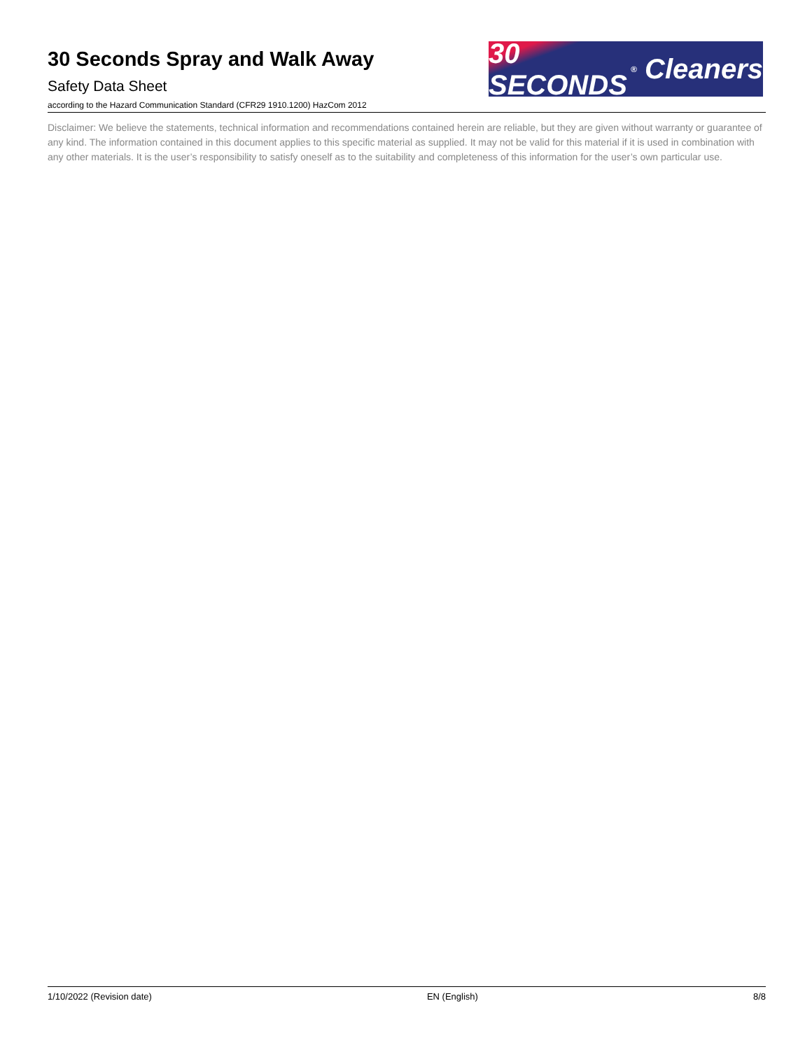30 Seconds Spray and Walk Away
Safety Data Sheet
according to the Hazard Communication Standard (CFR29 1910.1200) HazCom 2012
30 SECONDS<sup>®</sup> Cleaners
Disclaimer: We believe the statements, technical information and recommendations contained herein are reliable, but they are given without warranty or guarantee of any kind. The information contained in this document applies to this specific material as supplied. It may not be valid for this material if it is used in combination with any other materials. It is the user’s responsibility to satisfy oneself as to the suitability and completeness of this information for the user’s own particular use.
1/10/2022 (Revision date) EN (English) 8/8